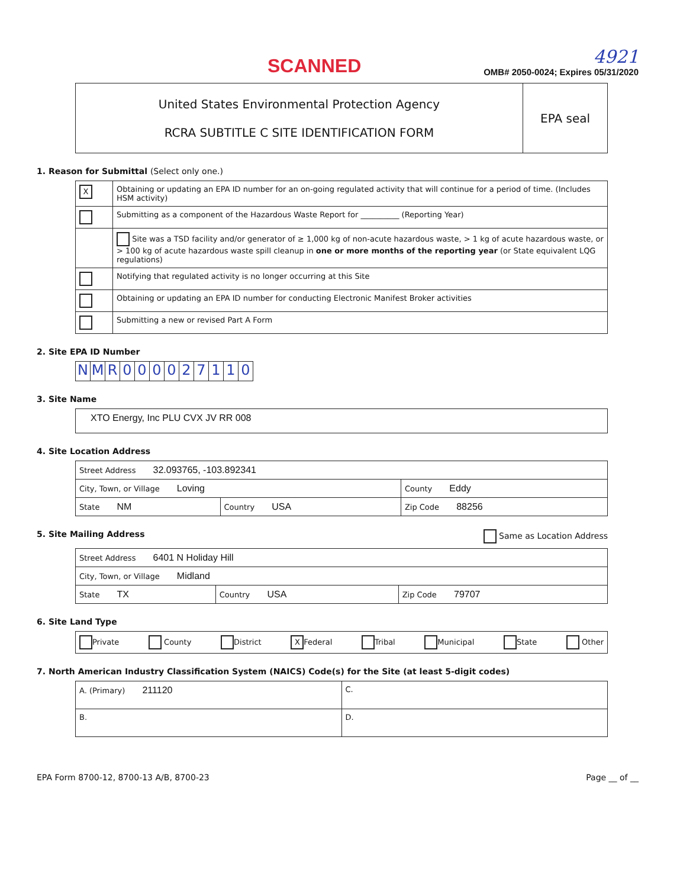SCANNED
4921
OMB# 2050-0024; Expires 05/31/2020
| United States Environmental Protection Agency RCRA SUBTITLE C SITE IDENTIFICATION FORM | EPA seal |
1. Reason for Submittal (Select only one.)
| X | Obtaining or updating an EPA ID number for an on-going regulated activity that will continue for a period of time. (Includes HSM activity) |
| | Submitting as a component of the Hazardous Waste Report for __________ (Reporting Year) |
| | Site was a TSD facility and/or generator of ≥ 1,000 kg of non-acute hazardous waste, > 1 kg of acute hazardous waste, or > 100 kg of acute hazardous waste spill cleanup in one or more months of the reporting year (or State equivalent LQG regulations) |
| | Notifying that regulated activity is no longer occurring at this Site |
| | Obtaining or updating an EPA ID number for conducting Electronic Manifest Broker activities |
| | Submitting a new or revised Part A Form |
2. Site EPA ID Number
| N | M | R | 0 | 0 | 0 | 0 | 2 | 7 | 1 | 1 | 0 |
3. Site Name
| XTO Energy, Inc PLU CVX JV RR 008 |
4. Site Location Address
| Street Address 32.093765, -103.892341 | | |
| City, Town, or Village Loving | | County Eddy |
| State NM | Country USA | Zip Code 88256 |
5. Site Mailing Address Same as Location Address
| Street Address 6401 N Holiday Hill | | |
| City, Town, or Village Midland | | |
| State TX | Country USA | Zip Code 79707 |
6. Site Land Type
| Private County District X Federal Tribal Municipal State Other |
7. North American Industry Classification System (NAICS) Code(s) for the Site (at least 5-digit codes)
| A. (Primary) 211120 | C. |
| B. | D. |
EPA Form 8700-12, 8700-13 A/B, 8700-23 Page __ of __